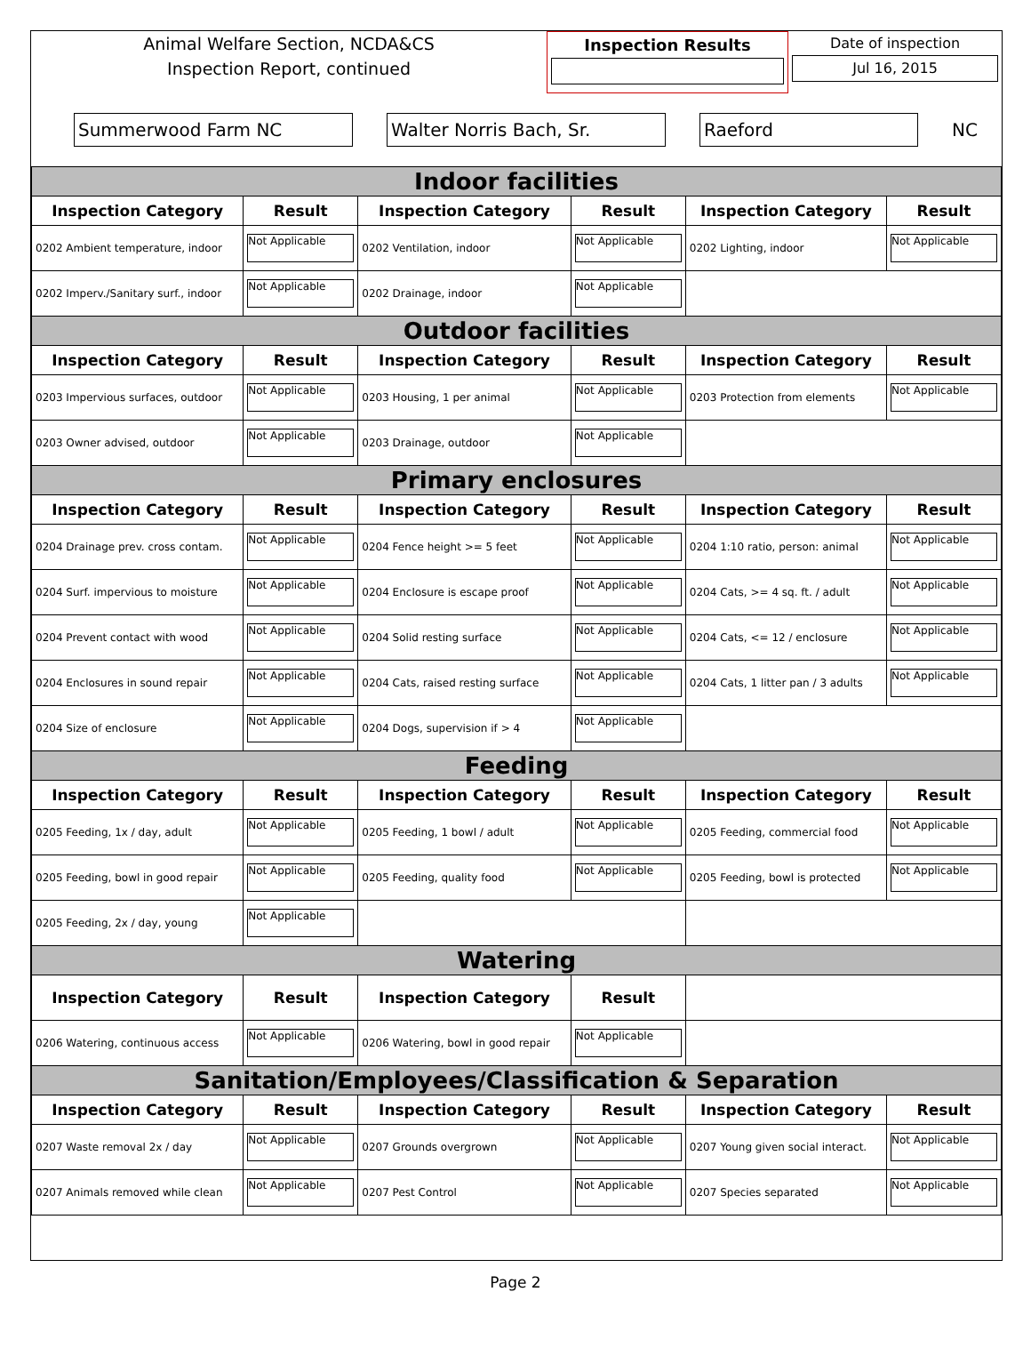Animal Welfare Section, NCDA&CS
Inspection Report, continued
Inspection Results Date of inspection
Jul 16, 2015
Summerwood Farm NC Walter Norris Bach, Sr. Raeford
NC
| Indoor facilities | | | | | |
| Inspection Category | Result | Inspection Category | Result | Inspection Category | Result |
| 0202 Ambient temperature, indoor | Not Applicable | 0202 Ventilation, indoor | Not Applicable | 0202 Lighting, indoor | Not Applicable |
| 0202 Imperv./Sanitary surf., indoor | Not Applicable | 0202 Drainage, indoor | Not Applicable | | |
| Outdoor facilities | | | | | |
| Inspection Category | Result | Inspection Category | Result | Inspection Category | Result |
| 0203 Impervious surfaces, outdoor | Not Applicable | 0203 Housing, 1 per animal | Not Applicable | 0203 Protection from elements | Not Applicable |
| 0203 Owner advised, outdoor | Not Applicable | 0203 Drainage, outdoor | Not Applicable | | |
| Primary enclosures | | | | | |
| Inspection Category | Result | Inspection Category | Result | Inspection Category | Result |
| 0204 Drainage prev. cross contam. | Not Applicable | 0204 Fence height >= 5 feet | Not Applicable | 0204 1:10 ratio, person: animal | Not Applicable |
| 0204 Surf. impervious to moisture | Not Applicable | 0204 Enclosure is escape proof | Not Applicable | 0204 Cats, >= 4 sq. ft. / adult | Not Applicable |
| 0204 Prevent contact with wood | Not Applicable | 0204 Solid resting surface | Not Applicable | 0204 Cats, <= 12 / enclosure | Not Applicable |
| 0204 Enclosures in sound repair | Not Applicable | 0204 Cats, raised resting surface | Not Applicable | 0204 Cats, 1 litter pan / 3 adults | Not Applicable |
| 0204 Size of enclosure | Not Applicable | 0204 Dogs, supervision if > 4 | Not Applicable | | |
| Feeding | | | | | |
| Inspection Category | Result | Inspection Category | Result | Inspection Category | Result |
| 0205 Feeding, 1x / day, adult | Not Applicable | 0205 Feeding, 1 bowl / adult | Not Applicable | 0205 Feeding, commercial food | Not Applicable |
| 0205 Feeding, bowl in good repair | Not Applicable | 0205 Feeding, quality food | Not Applicable | 0205 Feeding, bowl is protected | Not Applicable |
| 0205 Feeding, 2x / day, young | Not Applicable | | | | |
| Watering | | | | | |
| Inspection Category | Result | Inspection Category | Result | | |
| 0206 Watering, continuous access | Not Applicable | 0206 Watering, bowl in good repair | Not Applicable | | |
| Sanitation/Employees/Classification & Separation | | | | | |
| Inspection Category | Result | Inspection Category | Result | Inspection Category | Result |
| 0207 Waste removal 2x / day | Not Applicable | 0207 Grounds overgrown | Not Applicable | 0207 Young given social interact. | Not Applicable |
| 0207 Animals removed while clean | Not Applicable | 0207 Pest Control | Not Applicable | 0207 Species separated | Not Applicable |
Page 2